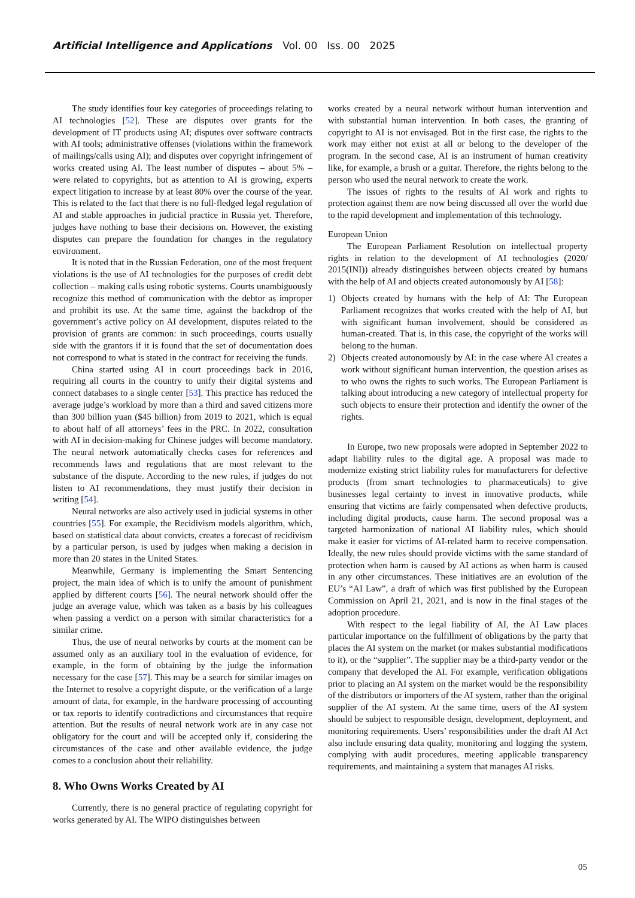Artificial Intelligence and Applications Vol. 00 Iss. 00 2025
The study identifies four key categories of proceedings relating to AI technologies [52]. These are disputes over grants for the development of IT products using AI; disputes over software contracts with AI tools; administrative offenses (violations within the framework of mailings/calls using AI); and disputes over copyright infringement of works created using AI. The least number of disputes – about 5% – were related to copyrights, but as attention to AI is growing, experts expect litigation to increase by at least 80% over the course of the year. This is related to the fact that there is no full-fledged legal regulation of AI and stable approaches in judicial practice in Russia yet. Therefore, judges have nothing to base their decisions on. However, the existing disputes can prepare the foundation for changes in the regulatory environment.
It is noted that in the Russian Federation, one of the most frequent violations is the use of AI technologies for the purposes of credit debt collection – making calls using robotic systems. Courts unambiguously recognize this method of communication with the debtor as improper and prohibit its use. At the same time, against the backdrop of the government’s active policy on AI development, disputes related to the provision of grants are common: in such proceedings, courts usually side with the grantors if it is found that the set of documentation does not correspond to what is stated in the contract for receiving the funds.
China started using AI in court proceedings back in 2016, requiring all courts in the country to unify their digital systems and connect databases to a single center [53]. This practice has reduced the average judge’s workload by more than a third and saved citizens more than 300 billion yuan ($45 billion) from 2019 to 2021, which is equal to about half of all attorneys’ fees in the PRC. In 2022, consultation with AI in decision-making for Chinese judges will become mandatory. The neural network automatically checks cases for references and recommends laws and regulations that are most relevant to the substance of the dispute. According to the new rules, if judges do not listen to AI recommendations, they must justify their decision in writing [54].
Neural networks are also actively used in judicial systems in other countries [55]. For example, the Recidivism models algorithm, which, based on statistical data about convicts, creates a forecast of recidivism by a particular person, is used by judges when making a decision in more than 20 states in the United States.
Meanwhile, Germany is implementing the Smart Sentencing project, the main idea of which is to unify the amount of punishment applied by different courts [56]. The neural network should offer the judge an average value, which was taken as a basis by his colleagues when passing a verdict on a person with similar characteristics for a similar crime.
Thus, the use of neural networks by courts at the moment can be assumed only as an auxiliary tool in the evaluation of evidence, for example, in the form of obtaining by the judge the information necessary for the case [57]. This may be a search for similar images on the Internet to resolve a copyright dispute, or the verification of a large amount of data, for example, in the hardware processing of accounting or tax reports to identify contradictions and circumstances that require attention. But the results of neural network work are in any case not obligatory for the court and will be accepted only if, considering the circumstances of the case and other available evidence, the judge comes to a conclusion about their reliability.
8. Who Owns Works Created by AI
Currently, there is no general practice of regulating copyright for works generated by AI. The WIPO distinguishes between
works created by a neural network without human intervention and with substantial human intervention. In both cases, the granting of copyright to AI is not envisaged. But in the first case, the rights to the work may either not exist at all or belong to the developer of the program. In the second case, AI is an instrument of human creativity like, for example, a brush or a guitar. Therefore, the rights belong to the person who used the neural network to create the work.
The issues of rights to the results of AI work and rights to protection against them are now being discussed all over the world due to the rapid development and implementation of this technology.
European Union
The European Parliament Resolution on intellectual property rights in relation to the development of AI technologies (2020/ 2015(INI)) already distinguishes between objects created by humans with the help of AI and objects created autonomously by AI [58]:
1) Objects created by humans with the help of AI: The European Parliament recognizes that works created with the help of AI, but with significant human involvement, should be considered as human-created. That is, in this case, the copyright of the works will belong to the human.
2) Objects created autonomously by AI: in the case where AI creates a work without significant human intervention, the question arises as to who owns the rights to such works. The European Parliament is talking about introducing a new category of intellectual property for such objects to ensure their protection and identify the owner of the rights.
In Europe, two new proposals were adopted in September 2022 to adapt liability rules to the digital age. A proposal was made to modernize existing strict liability rules for manufacturers for defective products (from smart technologies to pharmaceuticals) to give businesses legal certainty to invest in innovative products, while ensuring that victims are fairly compensated when defective products, including digital products, cause harm. The second proposal was a targeted harmonization of national AI liability rules, which should make it easier for victims of AI-related harm to receive compensation. Ideally, the new rules should provide victims with the same standard of protection when harm is caused by AI actions as when harm is caused in any other circumstances. These initiatives are an evolution of the EU’s “AI Law”, a draft of which was first published by the European Commission on April 21, 2021, and is now in the final stages of the adoption procedure.
With respect to the legal liability of AI, the AI Law places particular importance on the fulfillment of obligations by the party that places the AI system on the market (or makes substantial modifications to it), or the “supplier”. The supplier may be a third-party vendor or the company that developed the AI. For example, verification obligations prior to placing an AI system on the market would be the responsibility of the distributors or importers of the AI system, rather than the original supplier of the AI system. At the same time, users of the AI system should be subject to responsible design, development, deployment, and monitoring requirements. Users’ responsibilities under the draft AI Act also include ensuring data quality, monitoring and logging the system, complying with audit procedures, meeting applicable transparency requirements, and maintaining a system that manages AI risks.
05